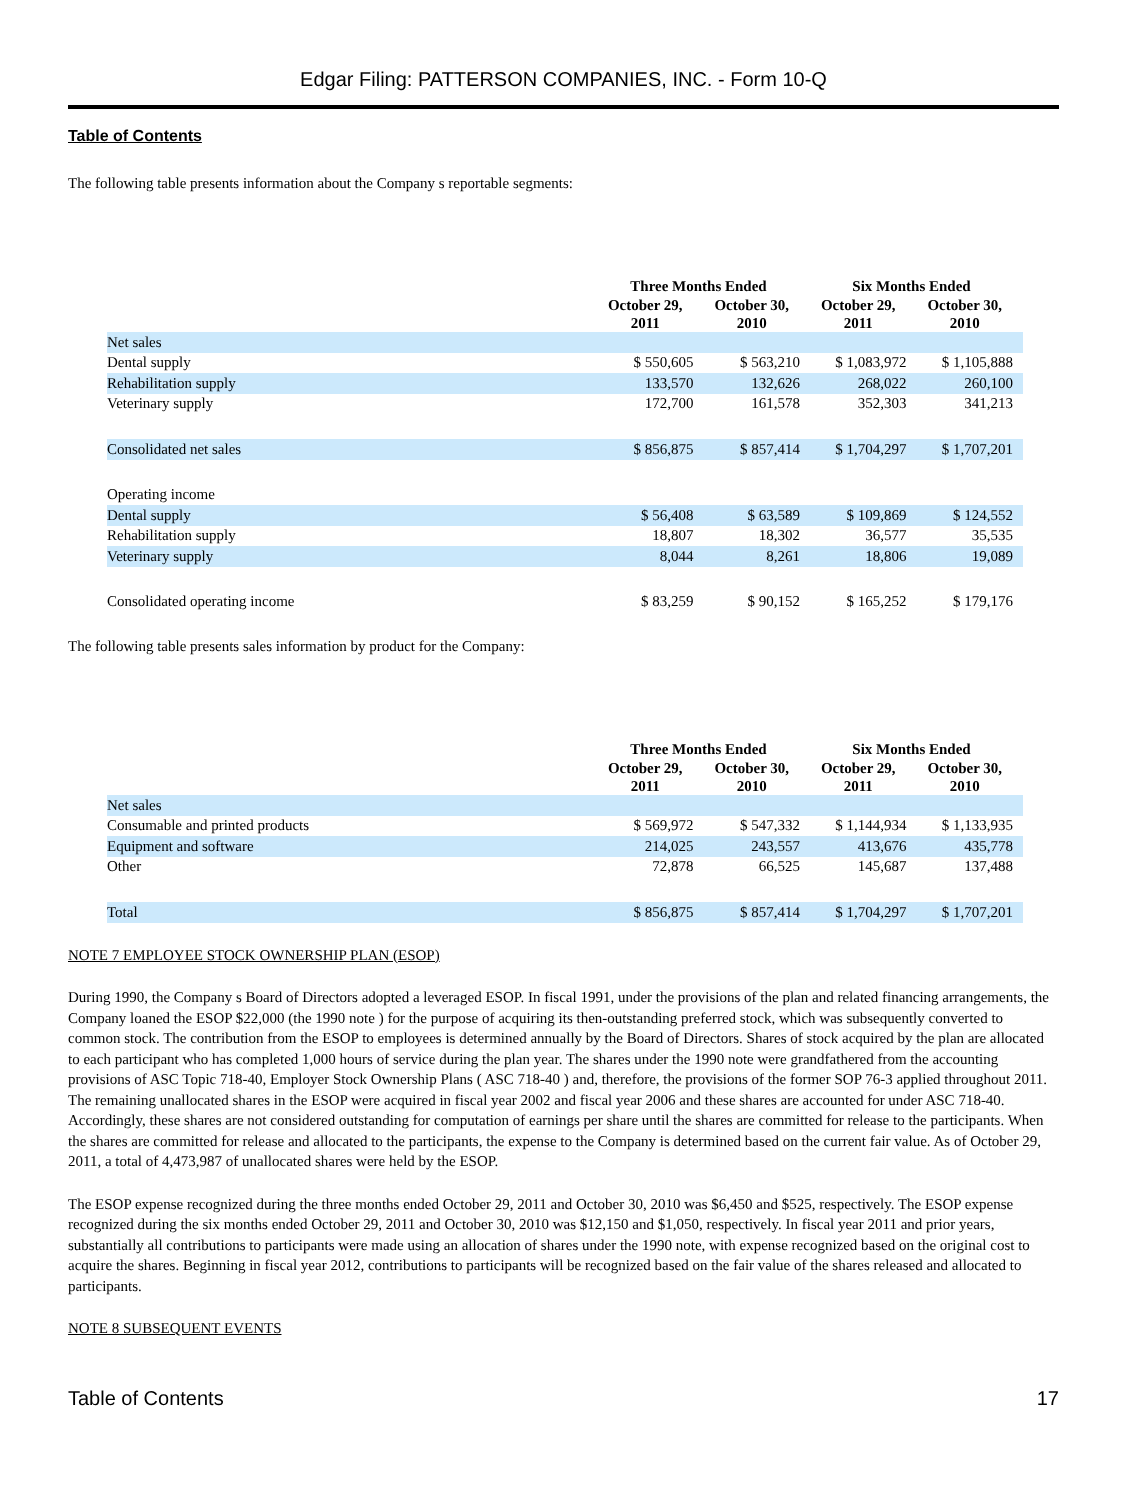Edgar Filing: PATTERSON COMPANIES, INC. - Form 10-Q
Table of Contents
The following table presents information about the Company s reportable segments:
| | Three Months Ended | | Six Months Ended | |
| --- | --- | --- | --- | --- |
| | October 29, 2011 | October 30, 2010 | October 29, 2011 | October 30, 2010 |
| Net sales | | | | |
| Dental supply | $ 550,605 | $ 563,210 | $ 1,083,972 | $ 1,105,888 |
| Rehabilitation supply | 133,570 | 132,626 | 268,022 | 260,100 |
| Veterinary supply | 172,700 | 161,578 | 352,303 | 341,213 |
| Consolidated net sales | $ 856,875 | $ 857,414 | $ 1,704,297 | $ 1,707,201 |
| Operating income | | | | |
| Dental supply | $ 56,408 | $ 63,589 | $ 109,869 | $ 124,552 |
| Rehabilitation supply | 18,807 | 18,302 | 36,577 | 35,535 |
| Veterinary supply | 8,044 | 8,261 | 18,806 | 19,089 |
| Consolidated operating income | $ 83,259 | $ 90,152 | $ 165,252 | $ 179,176 |
The following table presents sales information by product for the Company:
| | Three Months Ended | | Six Months Ended | |
| --- | --- | --- | --- | --- |
| | October 29, 2011 | October 30, 2010 | October 29, 2011 | October 30, 2010 |
| Net sales | | | | |
| Consumable and printed products | $ 569,972 | $ 547,332 | $ 1,144,934 | $ 1,133,935 |
| Equipment and software | 214,025 | 243,557 | 413,676 | 435,778 |
| Other | 72,878 | 66,525 | 145,687 | 137,488 |
| Total | $ 856,875 | $ 857,414 | $ 1,704,297 | $ 1,707,201 |
NOTE 7 EMPLOYEE STOCK OWNERSHIP PLAN (ESOP)
During 1990, the Company s Board of Directors adopted a leveraged ESOP. In fiscal 1991, under the provisions of the plan and related financing arrangements, the Company loaned the ESOP $22,000 (the 1990 note ) for the purpose of acquiring its then-outstanding preferred stock, which was subsequently converted to common stock. The contribution from the ESOP to employees is determined annually by the Board of Directors. Shares of stock acquired by the plan are allocated to each participant who has completed 1,000 hours of service during the plan year. The shares under the 1990 note were grandfathered from the accounting provisions of ASC Topic 718-40, Employer Stock Ownership Plans ( ASC 718-40 ) and, therefore, the provisions of the former SOP 76-3 applied throughout 2011. The remaining unallocated shares in the ESOP were acquired in fiscal year 2002 and fiscal year 2006 and these shares are accounted for under ASC 718-40. Accordingly, these shares are not considered outstanding for computation of earnings per share until the shares are committed for release to the participants. When the shares are committed for release and allocated to the participants, the expense to the Company is determined based on the current fair value. As of October 29, 2011, a total of 4,473,987 of unallocated shares were held by the ESOP.
The ESOP expense recognized during the three months ended October 29, 2011 and October 30, 2010 was $6,450 and $525, respectively. The ESOP expense recognized during the six months ended October 29, 2011 and October 30, 2010 was $12,150 and $1,050, respectively. In fiscal year 2011 and prior years, substantially all contributions to participants were made using an allocation of shares under the 1990 note, with expense recognized based on the original cost to acquire the shares. Beginning in fiscal year 2012, contributions to participants will be recognized based on the fair value of the shares released and allocated to participants.
NOTE 8 SUBSEQUENT EVENTS
Table of Contents 17